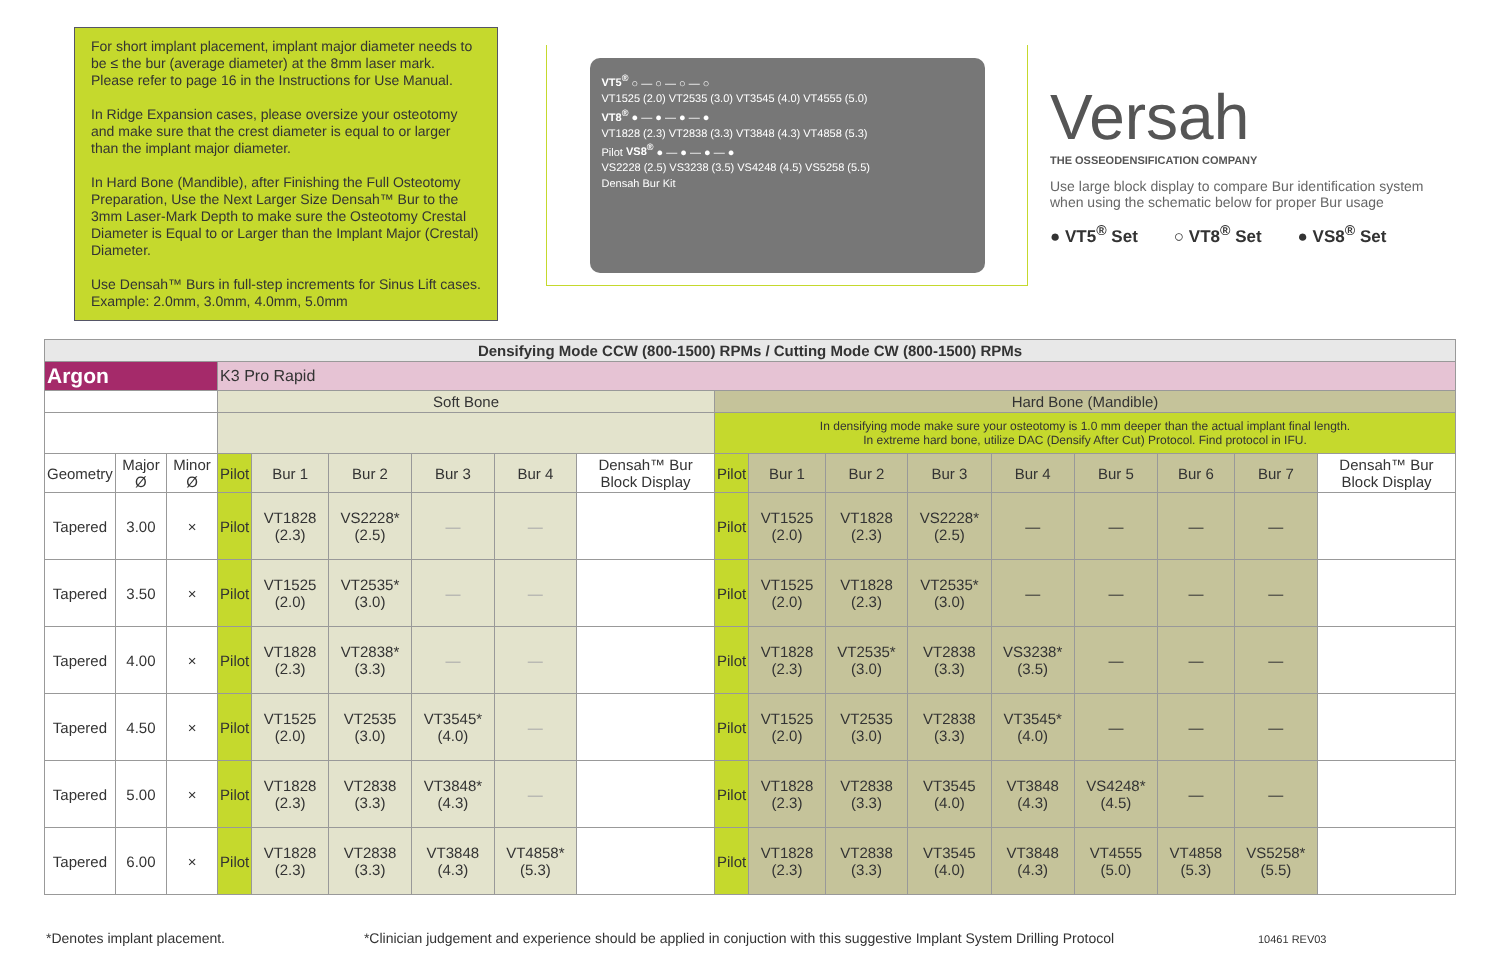For short implant placement, implant major diameter needs to be ≤ the bur (average diameter) at the 8mm laser mark. Please refer to page 16 in the Instructions for Use Manual.
In Ridge Expansion cases, please oversize your osteotomy and make sure that the crest diameter is equal to or larger than the implant major diameter.
In Hard Bone (Mandible), after Finishing the Full Osteotomy Preparation, Use the Next Larger Size Densah™ Bur to the 3mm Laser-Mark Depth to make sure the Osteotomy Crestal Diameter is Equal to or Larger than the Implant Major (Crestal) Diameter.
Use Densah™ Burs in full-step increments for Sinus Lift cases. Example: 2.0mm, 3.0mm, 4.0mm, 5.0mm
VT5<sup>®</sup> ○ — ○ — ○ — ○
VT1525 (2.0) VT2535 (3.0) VT3545 (4.0) VT4555 (5.0)
VT8<sup>®</sup> ● — ● — ● — ●
VT1828 (2.3) VT2838 (3.3) VT3848 (4.3) VT4858 (5.3)
Pilot VS8<sup>®</sup> ● — ● — ● — ●
VS2228 (2.5) VS3238 (3.5) VS4248 (4.5) VS5258 (5.5)
Densah Bur Kit
Versah
THE OSSEODENSIFICATION COMPANY
Use large block display to compare Bur identification system when using the schematic below for proper Bur usage
● VT5<sup>®</sup> Set ○ VT8<sup>®</sup> Set ● VS8<sup>®</sup> Set
| Densifying Mode CCW (800-1500) RPMs / Cutting Mode CW (800-1500) RPMs | | | | | | | | | | | | | | | | | |
| --- | --- | --- | --- | --- | --- | --- | --- | --- | --- | --- | --- | --- | --- | --- | --- | --- | --- |
| Argon | | | K3 Pro Rapid | | | | | | | | | | | | | | |
| | | | Soft Bone | | | | | | Hard Bone (Mandible) | | | | | | | | |
| | | | | | | | | | In densifying mode make sure your osteotomy is 1.0 mm deeper than the actual implant final length. In extreme hard bone, utilize DAC (Densify After Cut) Protocol. Find protocol in IFU. | | | | | | | | |
| Geometry | Major Ø | Minor Ø | Pilot | Bur 1 | Bur 2 | Bur 3 | Bur 4 | Densah™ Bur Block Display | Pilot | Bur 1 | Bur 2 | Bur 3 | Bur 4 | Bur 5 | Bur 6 | Bur 7 | Densah™ Bur Block Display |
| Tapered | 3.00 | × | Pilot | VT1828 (2.3) | VS2228* (2.5) | — | — | | Pilot | VT1525 (2.0) | VT1828 (2.3) | VS2228* (2.5) | — | — | — | — | |
| Tapered | 3.50 | × | Pilot | VT1525 (2.0) | VT2535* (3.0) | — | — | | Pilot | VT1525 (2.0) | VT1828 (2.3) | VT2535* (3.0) | — | — | — | — | |
| Tapered | 4.00 | × | Pilot | VT1828 (2.3) | VT2838* (3.3) | — | — | | Pilot | VT1828 (2.3) | VT2535* (3.0) | VT2838 (3.3) | VS3238* (3.5) | — | — | — | |
| Tapered | 4.50 | × | Pilot | VT1525 (2.0) | VT2535 (3.0) | VT3545* (4.0) | — | | Pilot | VT1525 (2.0) | VT2535 (3.0) | VT2838 (3.3) | VT3545* (4.0) | — | — | — | |
| Tapered | 5.00 | × | Pilot | VT1828 (2.3) | VT2838 (3.3) | VT3848* (4.3) | — | | Pilot | VT1828 (2.3) | VT2838 (3.3) | VT3545 (4.0) | VT3848 (4.3) | VS4248* (4.5) | — | — | |
| Tapered | 6.00 | × | Pilot | VT1828 (2.3) | VT2838 (3.3) | VT3848 (4.3) | VT4858* (5.3) | | Pilot | VT1828 (2.3) | VT2838 (3.3) | VT3545 (4.0) | VT3848 (4.3) | VT4555 (5.0) | VT4858 (5.3) | VS5258* (5.5) | |
*Denotes implant placement. *Clinician judgement and experience should be applied in conjuction with this suggestive Implant System Drilling Protocol 10461 REV03